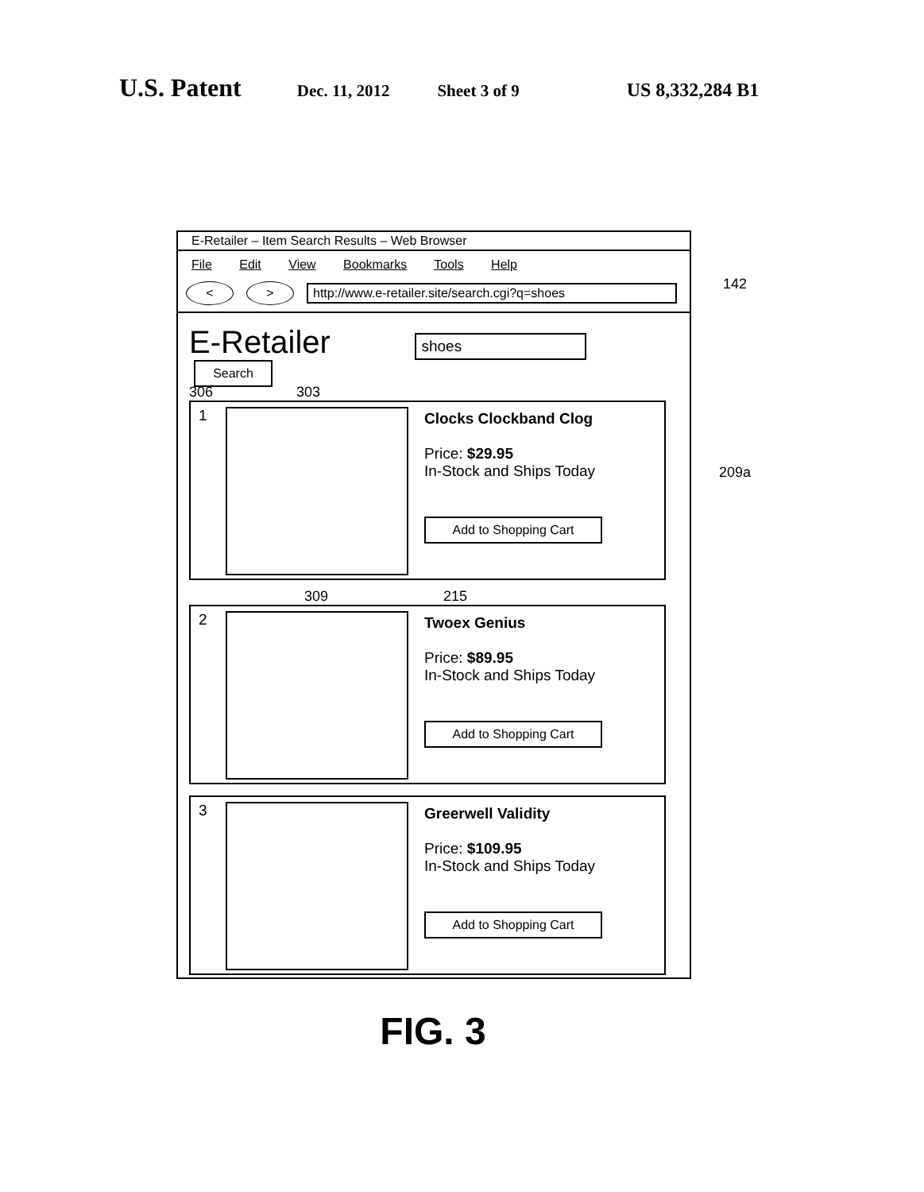U.S. Patent Dec. 11, 2012 Sheet 3 of 9 US 8,332,284 B1
E-Retailer – Item Search Results – Web Browser
File Edit View Bookmarks Tools Help
< >
http://www.e-retailer.site/search.cgi?q=shoes
E-Retailer shoes Search
306 303
1
Clocks Clockband Clog
Price: $29.95
In-Stock and Ships Today
Add to Shopping Cart
309 215
2
Twoex Genius
Price: $89.95
In-Stock and Ships Today
Add to Shopping Cart
3
Greerwell Validity
Price: $109.95
In-Stock and Ships Today
Add to Shopping Cart
142
209a
FIG. 3